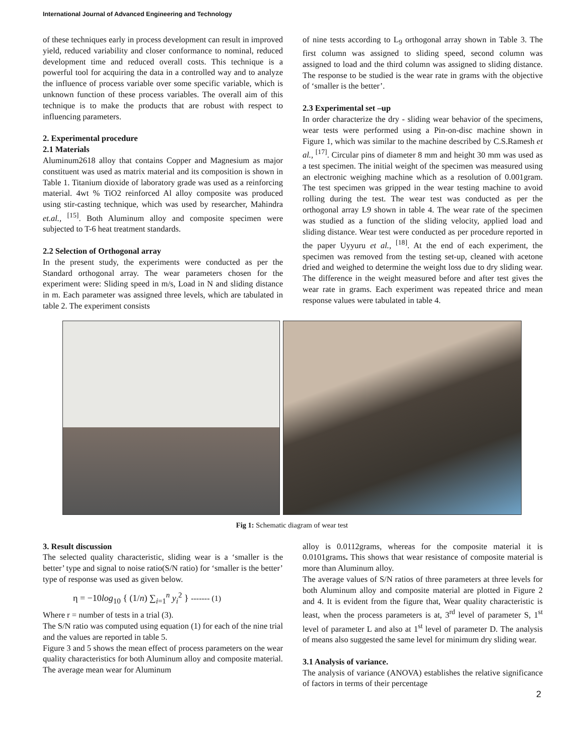International Journal of Advanced Engineering and Technology
of these techniques early in process development can result in improved yield, reduced variability and closer conformance to nominal, reduced development time and reduced overall costs. This technique is a powerful tool for acquiring the data in a controlled way and to analyze the influence of process variable over some specific variable, which is unknown function of these process variables. The overall aim of this technique is to make the products that are robust with respect to influencing parameters.
2. Experimental procedure
2.1 Materials
Aluminum2618 alloy that contains Copper and Magnesium as major constituent was used as matrix material and its composition is shown in Table 1. Titanium dioxide of laboratory grade was used as a reinforcing material. 4wt % TiO2 reinforced Al alloy composite was produced using stir-casting technique, which was used by researcher, Mahindra et.al., <sup>[15]</sup>. Both Aluminum alloy and composite specimen were subjected to T-6 heat treatment standards.
2.2 Selection of Orthogonal array
In the present study, the experiments were conducted as per the Standard orthogonal array. The wear parameters chosen for the experiment were: Sliding speed in m/s, Load in N and sliding distance in m. Each parameter was assigned three levels, which are tabulated in table 2. The experiment consists
of nine tests according to L<sub>9</sub> orthogonal array shown in Table 3. The first column was assigned to sliding speed, second column was assigned to load and the third column was assigned to sliding distance. The response to be studied is the wear rate in grams with the objective of ‘smaller is the better’.
2.3 Experimental set –up
In order characterize the dry - sliding wear behavior of the specimens, wear tests were performed using a Pin-on-disc machine shown in Figure 1, which was similar to the machine described by C.S.Ramesh et al., <sup>[17]</sup>. Circular pins of diameter 8 mm and height 30 mm was used as a test specimen. The initial weight of the specimen was measured using an electronic weighing machine which as a resolution of 0.001gram. The test specimen was gripped in the wear testing machine to avoid rolling during the test. The wear test was conducted as per the orthogonal array L9 shown in table 4. The wear rate of the specimen was studied as a function of the sliding velocity, applied load and sliding distance. Wear test were conducted as per procedure reported in the paper Uyyuru et al., <sup>[18]</sup>. At the end of each experiment, the specimen was removed from the testing set-up, cleaned with acetone dried and weighed to determine the weight loss due to dry sliding wear. The difference in the weight measured before and after test gives the wear rate in grams. Each experiment was repeated thrice and mean response values were tabulated in table 4.
Fig 1: Schematic diagram of wear test
3. Result discussion
The selected quality characteristic, sliding wear is a ‘smaller is the better’ type and signal to noise ratio(S/N ratio) for ‘smaller is the better’ type of response was used as given below.
η = −10log<sub>10</sub> { (1/n) ∑<sub>i=1</sub><sup>n</sup> y<sub>i</sub><sup>2</sup> } ------- (1)
Where r = number of tests in a trial (3).
The S/N ratio was computed using equation (1) for each of the nine trial and the values are reported in table 5.
Figure 3 and 5 shows the mean effect of process parameters on the wear quality characteristics for both Aluminum alloy and composite material. The average mean wear for Aluminum
alloy is 0.0112grams, whereas for the composite material it is 0.0101grams. This shows that wear resistance of composite material is more than Aluminum alloy.
The average values of S/N ratios of three parameters at three levels for both Aluminum alloy and composite material are plotted in Figure 2 and 4. It is evident from the figure that, Wear quality characteristic is least, when the process parameters is at, 3<sup>rd</sup> level of parameter S, 1<sup>st</sup> level of parameter L and also at 1<sup>st</sup> level of parameter D. The analysis of means also suggested the same level for minimum dry sliding wear.
3.1 Analysis of variance.
The analysis of variance (ANOVA) establishes the relative significance of factors in terms of their percentage
2